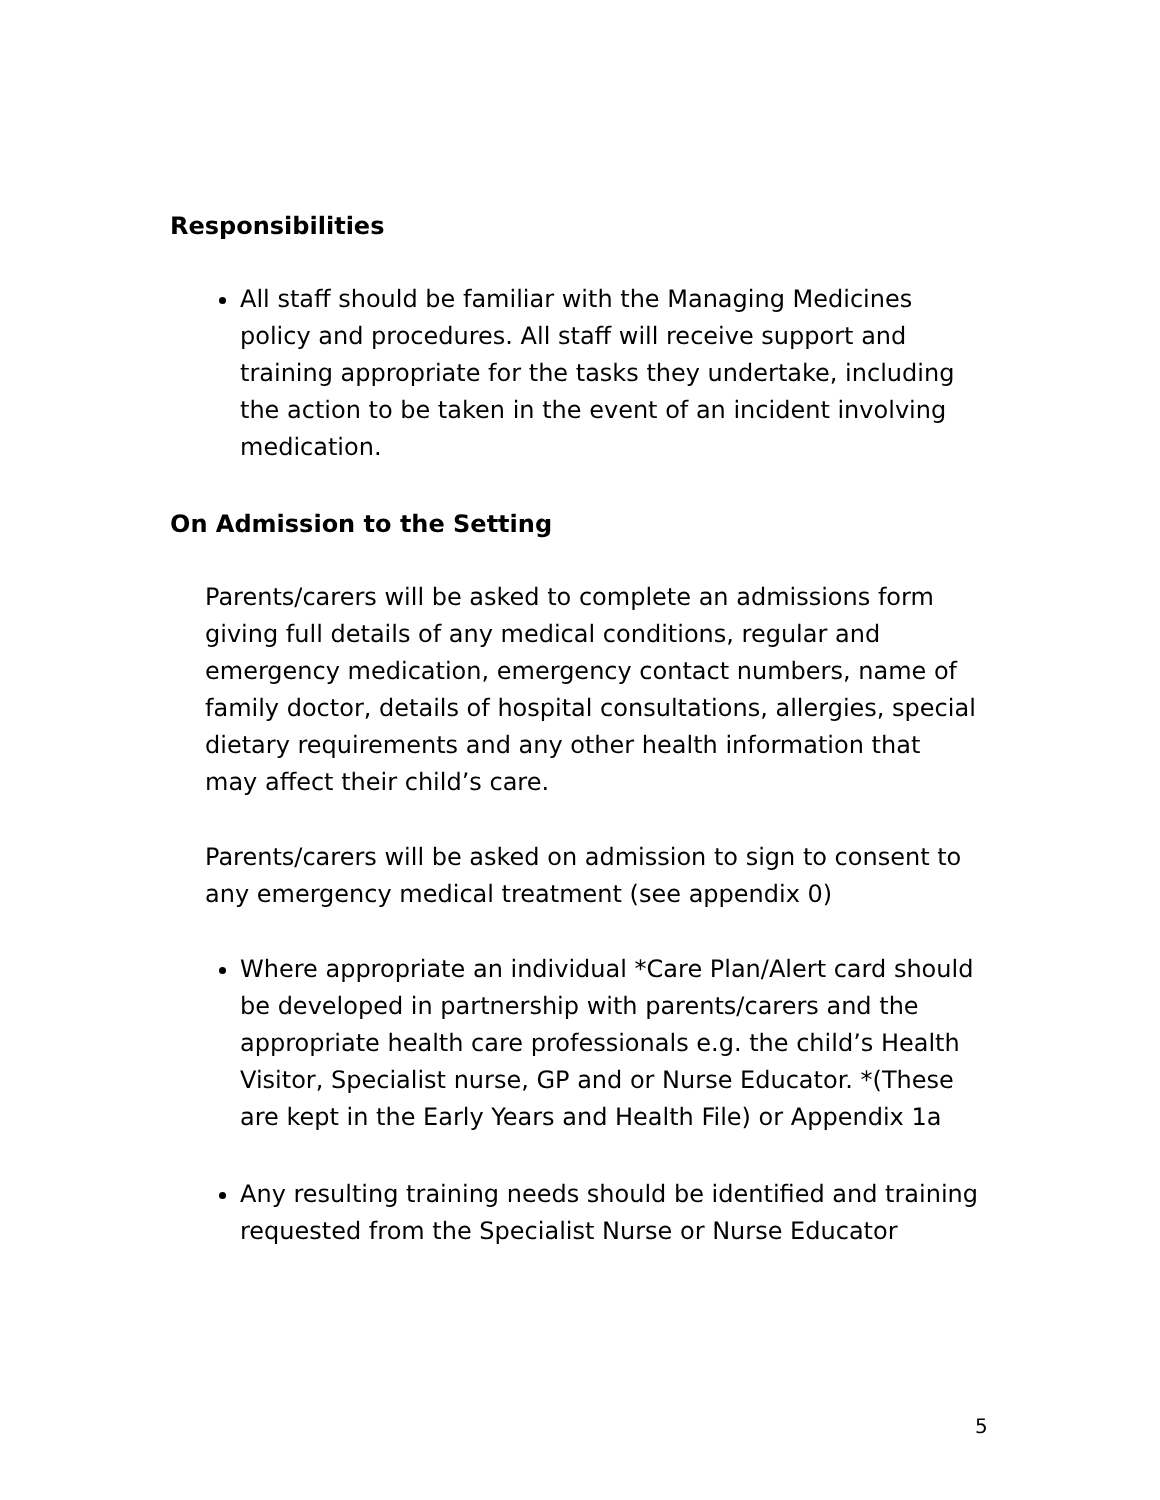Responsibilities
All staff should be familiar with the Managing Medicines policy and procedures. All staff will receive support and training appropriate for the tasks they undertake, including the action to be taken in the event of an incident involving medication.
On Admission to the Setting
Parents/carers will be asked to complete an admissions form giving full details of any medical conditions, regular and emergency medication, emergency contact numbers, name of family doctor, details of hospital consultations, allergies, special dietary requirements and any other health information that may affect their child’s care.
Parents/carers will be asked on admission to sign to consent to any emergency medical treatment (see appendix 0)
Where appropriate an individual *Care Plan/Alert card should be developed in partnership with parents/carers and the appropriate health care professionals e.g. the child’s Health Visitor, Specialist nurse, GP and or Nurse Educator. *(These are kept in the Early Years and Health File) or Appendix 1a
Any resulting training needs should be identified and training requested from the Specialist Nurse or Nurse Educator
5